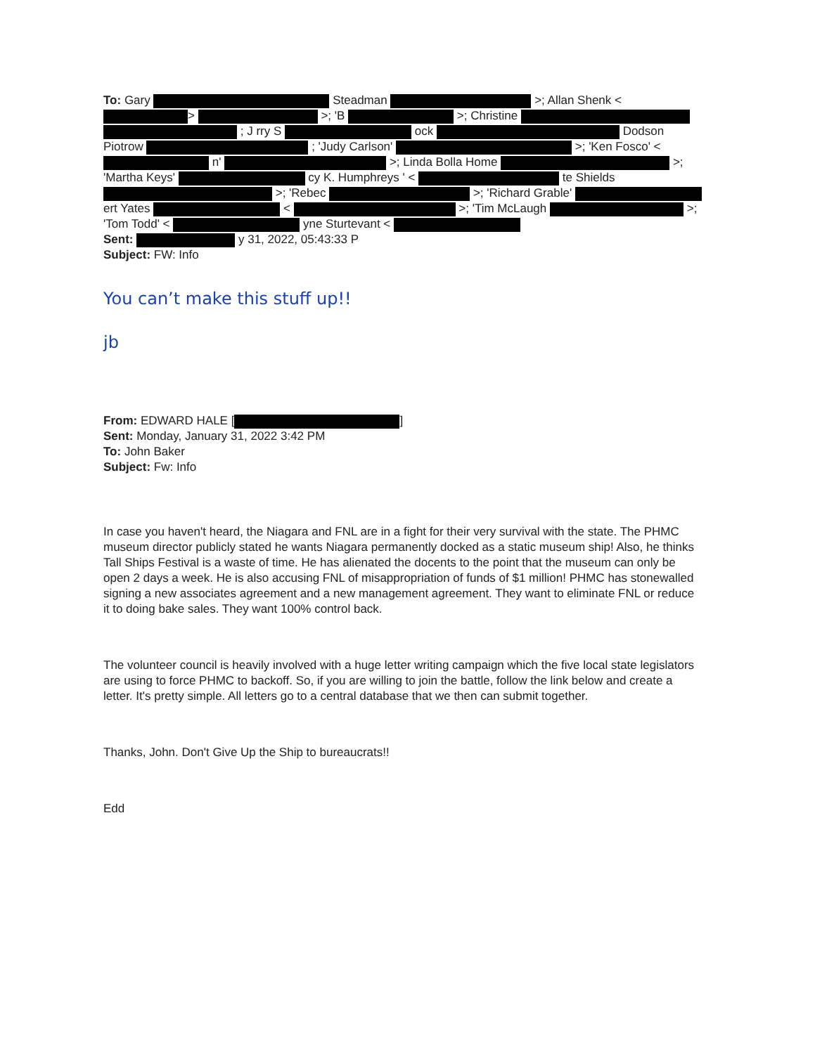To: Gary Steadman >; Allan Shenk < > >; 'B >; Christine ; J rry S ock Dodson Piotrow ; 'Judy Carlson' >; 'Ken Fosco' < n' >; Linda Bolla Home >; 'Martha Keys' cy K. Humphreys ' < te Shields >; 'Rebec >; 'Richard Grable' ert Yates < >; 'Tim McLaugh >; 'Tom Todd' < yne Sturtevant <
Sent: y 31, 2022, 05:43:33 P
Subject: FW: Info
You can’t make this stuff up!!
jb
From: EDWARD HALE [ ]
Sent: Monday, January 31, 2022 3:42 PM
To: John Baker
Subject: Fw: Info
In case you haven't heard, the Niagara and FNL are in a fight for their very survival with the state. The PHMC museum director publicly stated he wants Niagara permanently docked as a static museum ship! Also, he thinks Tall Ships Festival is a waste of time. He has alienated the docents to the point that the museum can only be open 2 days a week. He is also accusing FNL of misappropriation of funds of $1 million! PHMC has stonewalled signing a new associates agreement and a new management agreement. They want to eliminate FNL or reduce it to doing bake sales. They want 100% control back.
The volunteer council is heavily involved with a huge letter writing campaign which the five local state legislators are using to force PHMC to backoff. So, if you are willing to join the battle, follow the link below and create a letter. It's pretty simple. All letters go to a central database that we then can submit together.
Thanks, John. Don't Give Up the Ship to bureaucrats!!
Edd